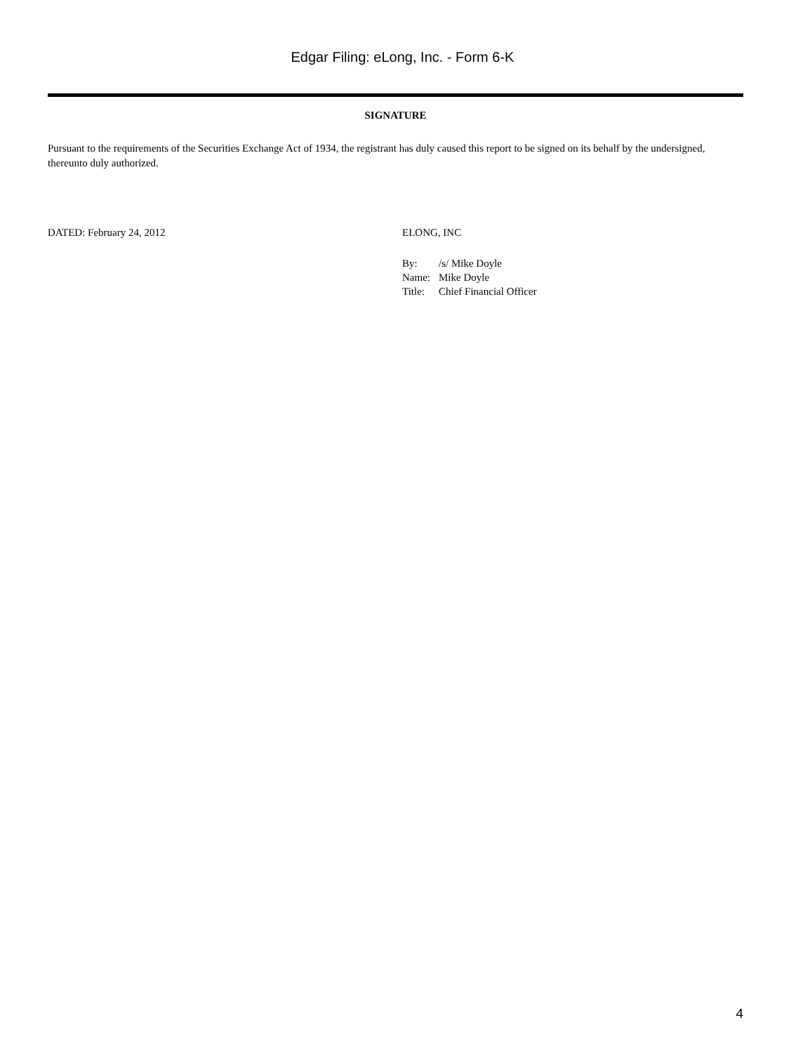Edgar Filing: eLong, Inc. - Form 6-K
SIGNATURE
Pursuant to the requirements of the Securities Exchange Act of 1934, the registrant has duly caused this report to be signed on its behalf by the undersigned, thereunto duly authorized.
DATED: February 24, 2012 ELONG, INC
| By: | /s/ Mike Doyle |
| Name: | Mike Doyle |
| Title: | Chief Financial Officer |
4